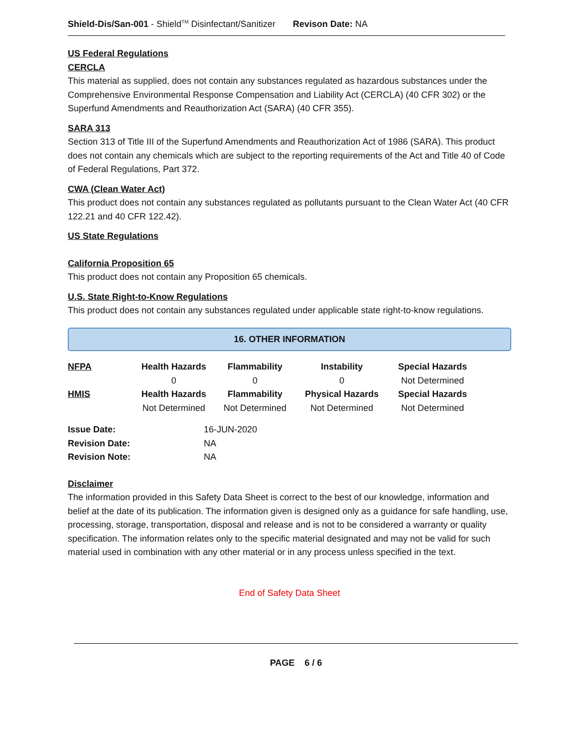Shield-Dis/San-001 - Shield<sup>TM</sup> Disinfectant/Sanitizer Revison Date: NA
US Federal Regulations
CERCLA
This material as supplied, does not contain any substances regulated as hazardous substances under the Comprehensive Environmental Response Compensation and Liability Act (CERCLA) (40 CFR 302) or the Superfund Amendments and Reauthorization Act (SARA) (40 CFR 355).
SARA 313
Section 313 of Title III of the Superfund Amendments and Reauthorization Act of 1986 (SARA). This product does not contain any chemicals which are subject to the reporting requirements of the Act and Title 40 of Code of Federal Regulations, Part 372.
CWA (Clean Water Act)
This product does not contain any substances regulated as pollutants pursuant to the Clean Water Act (40 CFR 122.21 and 40 CFR 122.42).
US State Regulations
California Proposition 65
This product does not contain any Proposition 65 chemicals.
U.S. State Right-to-Know Regulations
This product does not contain any substances regulated under applicable state right-to-know regulations.
16. OTHER INFORMATION
| NFPA | Health Hazards | Flammability | Instability | Special Hazards |
| --- | --- | --- | --- | --- |
| | 0 | 0 | 0 | Not Determined |
| HMIS | Health Hazards | Flammability | Physical Hazards | Special Hazards |
| | Not Determined | Not Determined | Not Determined | Not Determined |
| Issue Date: | 16-JUN-2020 |
| Revision Date: | NA |
| Revision Note: | NA |
Disclaimer
The information provided in this Safety Data Sheet is correct to the best of our knowledge, information and belief at the date of its publication. The information given is designed only as a guidance for safe handling, use, processing, storage, transportation, disposal and release and is not to be considered a warranty or quality specification. The information relates only to the specific material designated and may not be valid for such material used in combination with any other material or in any process unless specified in the text.
End of Safety Data Sheet
PAGE 6 / 6